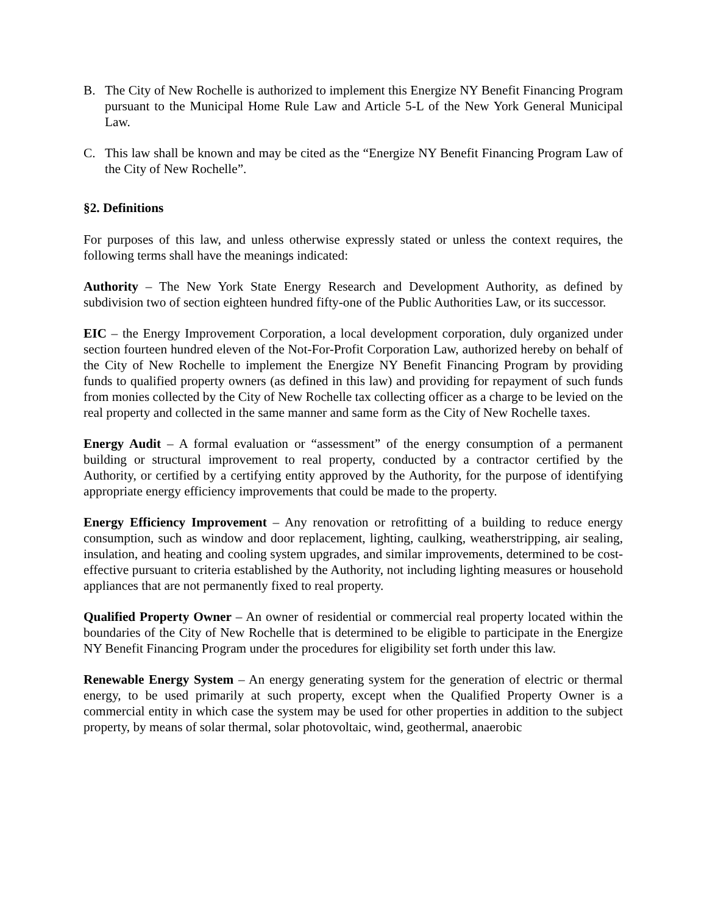B. The City of New Rochelle is authorized to implement this Energize NY Benefit Financing Program pursuant to the Municipal Home Rule Law and Article 5-L of the New York General Municipal Law.
C. This law shall be known and may be cited as the “Energize NY Benefit Financing Program Law of the City of New Rochelle”.
§2. Definitions
For purposes of this law, and unless otherwise expressly stated or unless the context requires, the following terms shall have the meanings indicated:
Authority – The New York State Energy Research and Development Authority, as defined by subdivision two of section eighteen hundred fifty-one of the Public Authorities Law, or its successor.
EIC – the Energy Improvement Corporation, a local development corporation, duly organized under section fourteen hundred eleven of the Not-For-Profit Corporation Law, authorized hereby on behalf of the City of New Rochelle to implement the Energize NY Benefit Financing Program by providing funds to qualified property owners (as defined in this law) and providing for repayment of such funds from monies collected by the City of New Rochelle tax collecting officer as a charge to be levied on the real property and collected in the same manner and same form as the City of New Rochelle taxes.
Energy Audit – A formal evaluation or “assessment” of the energy consumption of a permanent building or structural improvement to real property, conducted by a contractor certified by the Authority, or certified by a certifying entity approved by the Authority, for the purpose of identifying appropriate energy efficiency improvements that could be made to the property.
Energy Efficiency Improvement – Any renovation or retrofitting of a building to reduce energy consumption, such as window and door replacement, lighting, caulking, weatherstripping, air sealing, insulation, and heating and cooling system upgrades, and similar improvements, determined to be cost-effective pursuant to criteria established by the Authority, not including lighting measures or household appliances that are not permanently fixed to real property.
Qualified Property Owner – An owner of residential or commercial real property located within the boundaries of the City of New Rochelle that is determined to be eligible to participate in the Energize NY Benefit Financing Program under the procedures for eligibility set forth under this law.
Renewable Energy System – An energy generating system for the generation of electric or thermal energy, to be used primarily at such property, except when the Qualified Property Owner is a commercial entity in which case the system may be used for other properties in addition to the subject property, by means of solar thermal, solar photovoltaic, wind, geothermal, anaerobic